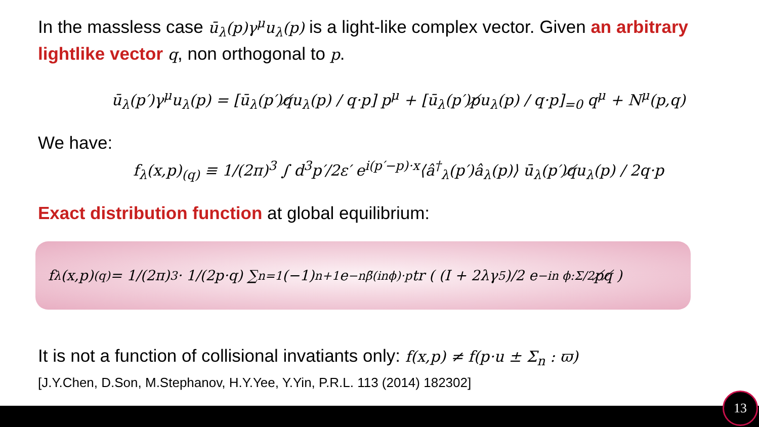In the massless case ū<sub>λ</sub>(p)γ<sup>μ</sup>u<sub>λ</sub>(p) is a light-like complex vector. Given an arbitrary lightlike vector q, non orthogonal to p.
ū<sub>λ</sub>(p′)γ<sup>μ</sup>u<sub>λ</sub>(p) = [ū<sub>λ</sub>(p′)q̸u<sub>λ</sub>(p) / q·p] p<sup>μ</sup> + [ū<sub>λ</sub>(p′)p̸u<sub>λ</sub>(p) / q·p]<sub>=0</sub> q<sup>μ</sup> + N<sup>μ</sup>(p,q)
We have:
f<sub>λ</sub>(x,p)<sub>(q)</sub> ≡ 1/(2π)<sup>3</sup> ∫ d<sup>3</sup>p′/2ε′ e<sup>i(p′−p)·x</sup>⟨â<sup>†</sup><sub>λ</sub>(p′)â<sub>λ</sub>(p)⟩ ū<sub>λ</sub>(p′)q̸u<sub>λ</sub>(p) / 2q·p
Exact distribution function at global equilibrium:
f<sub>λ</sub>(x,p)<sub>(q)</sub> = 1/(2π)<sup>3</sup> · 1/(2p·q) ∑<sub>n=1</sub> (−1)<sup>n+1</sup>e<sup>−nβ̃(inϕ)·p</sup>tr ( (I + 2λγ<sub>5</sub>)/2 e<sup>−in ϕ:Σ/2</sup> p̸q̸ )
It is not a function of collisional invatiants only: f(x,p) ≠ f(p·u ± Σ<sub>n</sub> : ϖ)
[J.Y.Chen, D.Son, M.Stephanov, H.Y.Yee, Y.Yin, P.R.L. 113 (2014) 182302]
13